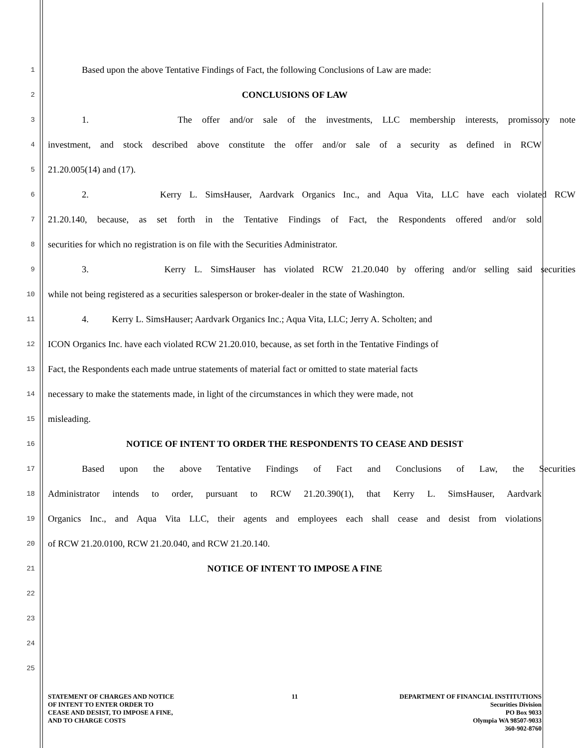1 Based upon the above Tentative Findings of Fact, the following Conclusions of Law are made:
2 CONCLUSIONS OF LAW
3 1. The offer and/or sale of the investments, LLC membership interests, promissory note
4 investment, and stock described above constitute the offer and/or sale of a security as defined in RCW
5 21.20.005(14) and (17).
6 2. Kerry L. SimsHauser, Aardvark Organics Inc., and Aqua Vita, LLC have each violated RCW
7 21.20.140, because, as set forth in the Tentative Findings of Fact, the Respondents offered and/or sold
8 securities for which no registration is on file with the Securities Administrator.
9 3. Kerry L. SimsHauser has violated RCW 21.20.040 by offering and/or selling said securities
10 while not being registered as a securities salesperson or broker-dealer in the state of Washington.
11 4. Kerry L. SimsHauser; Aardvark Organics Inc.; Aqua Vita, LLC; Jerry A. Scholten; and
12 ICON Organics Inc. have each violated RCW 21.20.010, because, as set forth in the Tentative Findings of
13 Fact, the Respondents each made untrue statements of material fact or omitted to state material facts
14 necessary to make the statements made, in light of the circumstances in which they were made, not
15 misleading.
16 NOTICE OF INTENT TO ORDER THE RESPONDENTS TO CEASE AND DESIST
17 Based upon the above Tentative Findings of Fact and Conclusions of Law, the Securities
18 Administrator intends to order, pursuant to RCW 21.20.390(1), that Kerry L. SimsHauser, Aardvark
19 Organics Inc., and Aqua Vita LLC, their agents and employees each shall cease and desist from violations
20 of RCW 21.20.0100, RCW 21.20.040, and RCW 21.20.140.
21 NOTICE OF INTENT TO IMPOSE A FINE
22
23
24
25
STATEMENT OF CHARGES AND NOTICE
OF INTENT TO ENTER ORDER TO
CEASE AND DESIST, TO IMPOSE A FINE,
AND TO CHARGE COSTS
11 DEPARTMENT OF FINANCIAL INSTITUTIONS
Securities Division
PO Box 9033
Olympia WA 98507-9033
360-902-8760